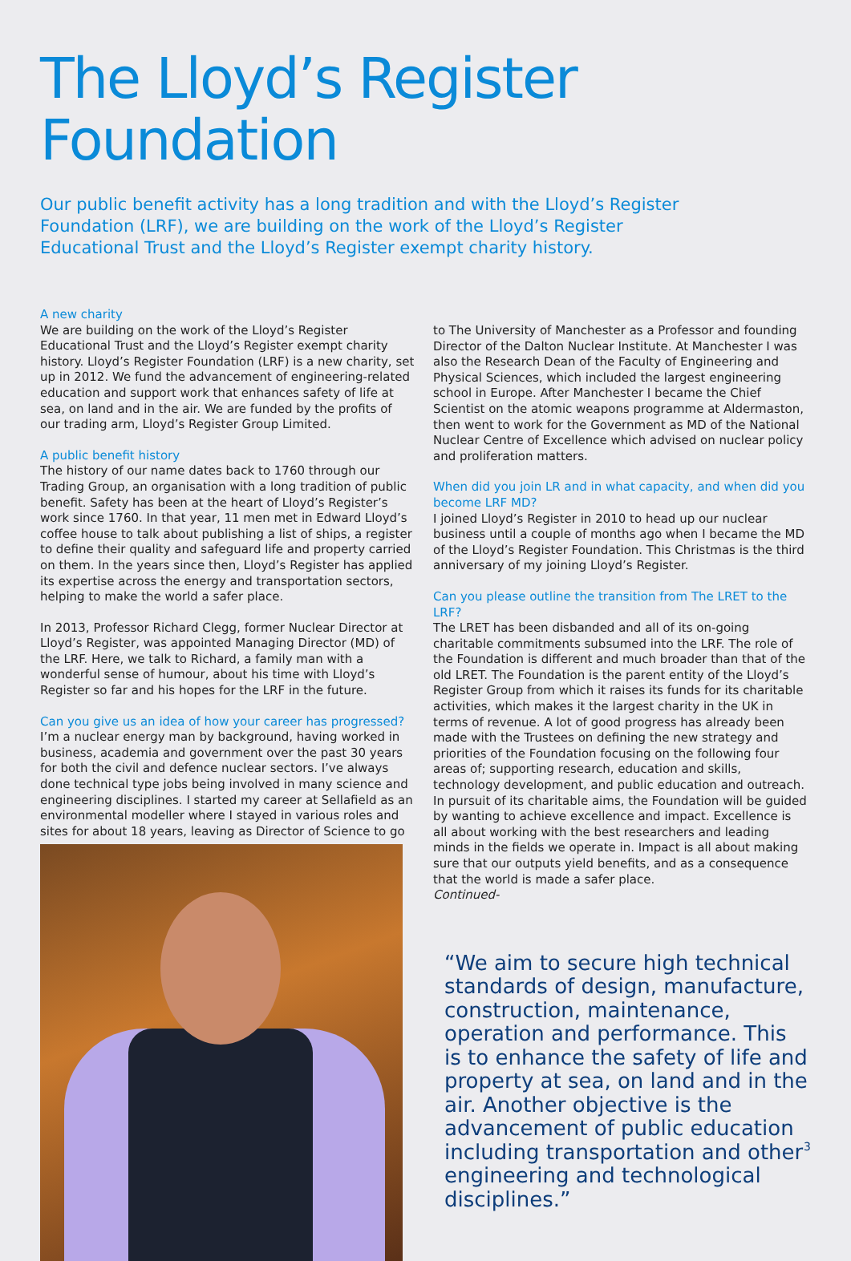The Lloyd’s Register Foundation
Our public benefit activity has a long tradition and with the Lloyd’s Register Foundation (LRF), we are building on the work of the Lloyd’s Register Educational Trust and the Lloyd’s Register exempt charity history.
A new charity
We are building on the work of the Lloyd’s Register Educational Trust and the Lloyd’s Register exempt charity history. Lloyd’s Register Foundation (LRF) is a new charity, set up in 2012. We fund the advancement of engineering-related education and support work that enhances safety of life at sea, on land and in the air. We are funded by the profits of our trading arm, Lloyd’s Register Group Limited.
A public benefit history
The history of our name dates back to 1760 through our Trading Group, an organisation with a long tradition of public benefit. Safety has been at the heart of Lloyd’s Register’s work since 1760. In that year, 11 men met in Edward Lloyd’s coffee house to talk about publishing a list of ships, a register to define their quality and safeguard life and property carried on them. In the years since then, Lloyd’s Register has applied its expertise across the energy and transportation sectors, helping to make the world a safer place.
In 2013, Professor Richard Clegg, former Nuclear Director at Lloyd’s Register, was appointed Managing Director (MD) of the LRF. Here, we talk to Richard, a family man with a wonderful sense of humour, about his time with Lloyd’s Register so far and his hopes for the LRF in the future.
Can you give us an idea of how your career has progressed?
I’m a nuclear energy man by background, having worked in business, academia and government over the past 30 years for both the civil and defence nuclear sectors. I’ve always done technical type jobs being involved in many science and engineering disciplines. I started my career at Sellafield as an environmental modeller where I stayed in various roles and sites for about 18 years, leaving as Director of Science to go
to The University of Manchester as a Professor and founding Director of the Dalton Nuclear Institute. At Manchester I was also the Research Dean of the Faculty of Engineering and Physical Sciences, which included the largest engineering school in Europe. After Manchester I became the Chief Scientist on the atomic weapons programme at Aldermaston, then went to work for the Government as MD of the National Nuclear Centre of Excellence which advised on nuclear policy and proliferation matters.
When did you join LR and in what capacity, and when did you become LRF MD?
I joined Lloyd’s Register in 2010 to head up our nuclear business until a couple of months ago when I became the MD of the Lloyd’s Register Foundation. This Christmas is the third anniversary of my joining Lloyd’s Register.
Can you please outline the transition from The LRET to the LRF?
The LRET has been disbanded and all of its on-going charitable commitments subsumed into the LRF. The role of the Foundation is different and much broader than that of the old LRET. The Foundation is the parent entity of the Lloyd’s Register Group from which it raises its funds for its charitable activities, which makes it the largest charity in the UK in terms of revenue. A lot of good progress has already been made with the Trustees on defining the new strategy and priorities of the Foundation focusing on the following four areas of; supporting research, education and skills, technology development, and public education and outreach. In pursuit of its charitable aims, the Foundation will be guided by wanting to achieve excellence and impact. Excellence is all about working with the best researchers and leading minds in the fields we operate in. Impact is all about making sure that our outputs yield benefits, and as a consequence that the world is made a safer place.
Continued-
“We aim to secure high technical standards of design, manufacture, construction, maintenance, operation and performance. This is to enhance the safety of life and property at sea, on land and in the air. Another objective is the advancement of public education including transportation and other engineering and technological disciplines.”
3